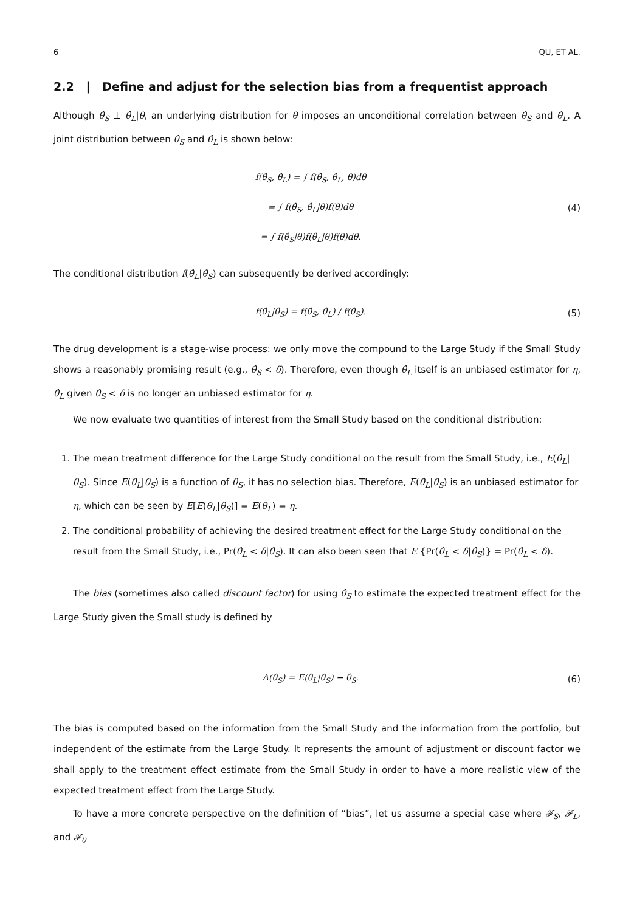6 QU, ET AL.
2.2 | Define and adjust for the selection bias from a frequentist approach
Although θ̂<sub>S</sub> ⊥ θ̂<sub>L</sub>|θ, an underlying distribution for θ imposes an unconditional correlation between θ̂<sub>S</sub> and θ̂<sub>L</sub>. A joint distribution between θ̂<sub>S</sub> and θ̂<sub>L</sub> is shown below:
f(θ̂<sub>S</sub>, θ̂<sub>L</sub>) = ∫ f(θ̂<sub>S</sub>, θ̂<sub>L</sub>, θ)dθ
= ∫ f(θ̂<sub>S</sub>, θ̂<sub>L</sub>|θ)f(θ)dθ
= ∫ f(θ̂<sub>S</sub>|θ)f(θ̂<sub>L</sub>|θ)f(θ)dθ.
(4)
The conditional distribution f(θ̂<sub>L</sub>|θ̂<sub>S</sub>) can subsequently be derived accordingly:
f(θ̂<sub>L</sub>|θ̂<sub>S</sub>) = f(θ̂<sub>S</sub>, θ̂<sub>L</sub>) / f(θ̂<sub>S</sub>).
(5)
The drug development is a stage-wise process: we only move the compound to the Large Study if the Small Study shows a reasonably promising result (e.g., θ̂<sub>S</sub> < δ). Therefore, even though θ̂<sub>L</sub> itself is an unbiased estimator for η, θ̂<sub>L</sub> given θ̂<sub>S</sub> < δ is no longer an unbiased estimator for η.
We now evaluate two quantities of interest from the Small Study based on the conditional distribution:
1. The mean treatment difference for the Large Study conditional on the result from the Small Study, i.e., E(θ̂<sub>L</sub>|θ̂<sub>S</sub>). Since E(θ̂<sub>L</sub>|θ̂<sub>S</sub>) is a function of θ̂<sub>S</sub>, it has no selection bias. Therefore, E(θ̂<sub>L</sub>|θ̂<sub>S</sub>) is an unbiased estimator for η, which can be seen by E[E(θ̂<sub>L</sub>|θ̂<sub>S</sub>)] = E(θ̂<sub>L</sub>) = η.
2. The conditional probability of achieving the desired treatment effect for the Large Study conditional on the result from the Small Study, i.e., Pr(θ̂<sub>L</sub> < δ|θ̂<sub>S</sub>). It can also been seen that E {Pr(θ̂<sub>L</sub> < δ|θ̂<sub>S</sub>)} = Pr(θ̂<sub>L</sub> < δ).
The bias (sometimes also called discount factor) for using θ̂<sub>S</sub> to estimate the expected treatment effect for the Large Study given the Small study is defined by
Δ(θ̂<sub>S</sub>) = E(θ̂<sub>L</sub>|θ̂<sub>S</sub>) − θ̂<sub>S</sub>.
(6)
The bias is computed based on the information from the Small Study and the information from the portfolio, but independent of the estimate from the Large Study. It represents the amount of adjustment or discount factor we shall apply to the treatment effect estimate from the Small Study in order to have a more realistic view of the expected treatment effect from the Large Study.
To have a more concrete perspective on the definition of “bias”, let us assume a special case where 𝓕<sub>S</sub>, 𝓕<sub>L</sub>, and 𝓕<sub>θ</sub>